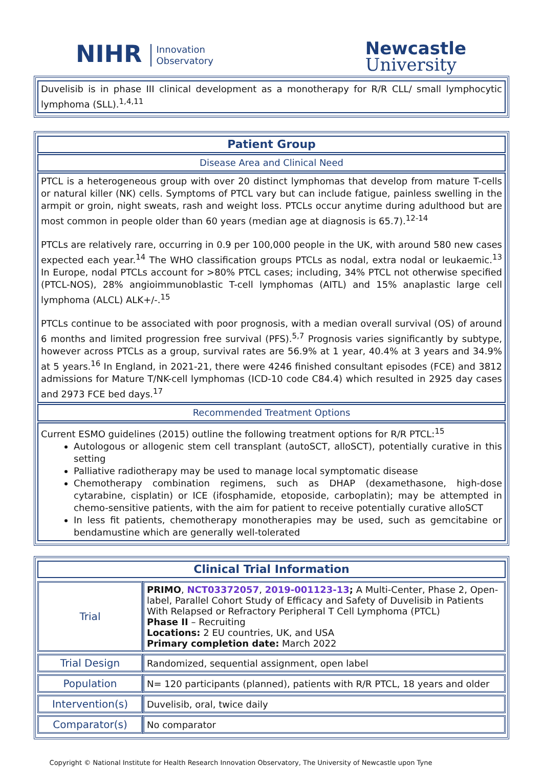NIHR Innovation
Observatory
Newcastle
University
Duvelisib is in phase III clinical development as a monotherapy for R/R CLL/ small lymphocytic lymphoma (SLL).<sup>1,4,11</sup>
Patient Group
Disease Area and Clinical Need
PTCL is a heterogeneous group with over 20 distinct lymphomas that develop from mature T-cells or natural killer (NK) cells. Symptoms of PTCL vary but can include fatigue, painless swelling in the armpit or groin, night sweats, rash and weight loss. PTCLs occur anytime during adulthood but are most common in people older than 60 years (median age at diagnosis is 65.7).<sup>12-14</sup>
PTCLs are relatively rare, occurring in 0.9 per 100,000 people in the UK, with around 580 new cases expected each year.<sup>14</sup> The WHO classification groups PTCLs as nodal, extra nodal or leukaemic.<sup>13</sup> In Europe, nodal PTCLs account for >80% PTCL cases; including, 34% PTCL not otherwise specified (PTCL-NOS), 28% angioimmunoblastic T-cell lymphomas (AITL) and 15% anaplastic large cell lymphoma (ALCL) ALK+/-.<sup>15</sup>
PTCLs continue to be associated with poor prognosis, with a median overall survival (OS) of around 6 months and limited progression free survival (PFS).<sup>5,7</sup> Prognosis varies significantly by subtype, however across PTCLs as a group, survival rates are 56.9% at 1 year, 40.4% at 3 years and 34.9% at 5 years.<sup>16</sup> In England, in 2021-21, there were 4246 finished consultant episodes (FCE) and 3812 admissions for Mature T/NK-cell lymphomas (ICD-10 code C84.4) which resulted in 2925 day cases and 2973 FCE bed days.<sup>17</sup>
Recommended Treatment Options
Current ESMO guidelines (2015) outline the following treatment options for R/R PTCL:<sup>15</sup>
Autologous or allogenic stem cell transplant (autoSCT, alloSCT), potentially curative in this setting
Palliative radiotherapy may be used to manage local symptomatic disease
Chemotherapy combination regimens, such as DHAP (dexamethasone, high-dose cytarabine, cisplatin) or ICE (ifosphamide, etoposide, carboplatin); may be attempted in chemo-sensitive patients, with the aim for patient to receive potentially curative alloSCT
In less fit patients, chemotherapy monotherapies may be used, such as gemcitabine or bendamustine which are generally well-tolerated
Clinical Trial Information
| Trial | PRIMO , NCT03372057 , 2019-001123-13 ; A Multi-Center, Phase 2, Open-label, Parallel Cohort Study of Efficacy and Safety of Duvelisib in Patients With Relapsed or Refractory Peripheral T Cell Lymphoma (PTCL) Phase II – Recruiting Locations: 2 EU countries, UK, and USA Primary completion date: March 2022 |
| Trial Design | Randomized, sequential assignment, open label |
| Population | N= 120 participants (planned), patients with R/R PTCL, 18 years and older |
| Intervention(s) | Duvelisib, oral, twice daily |
| Comparator(s) | No comparator |
Copyright © National Institute for Health Research Innovation Observatory, The University of Newcastle upon Tyne